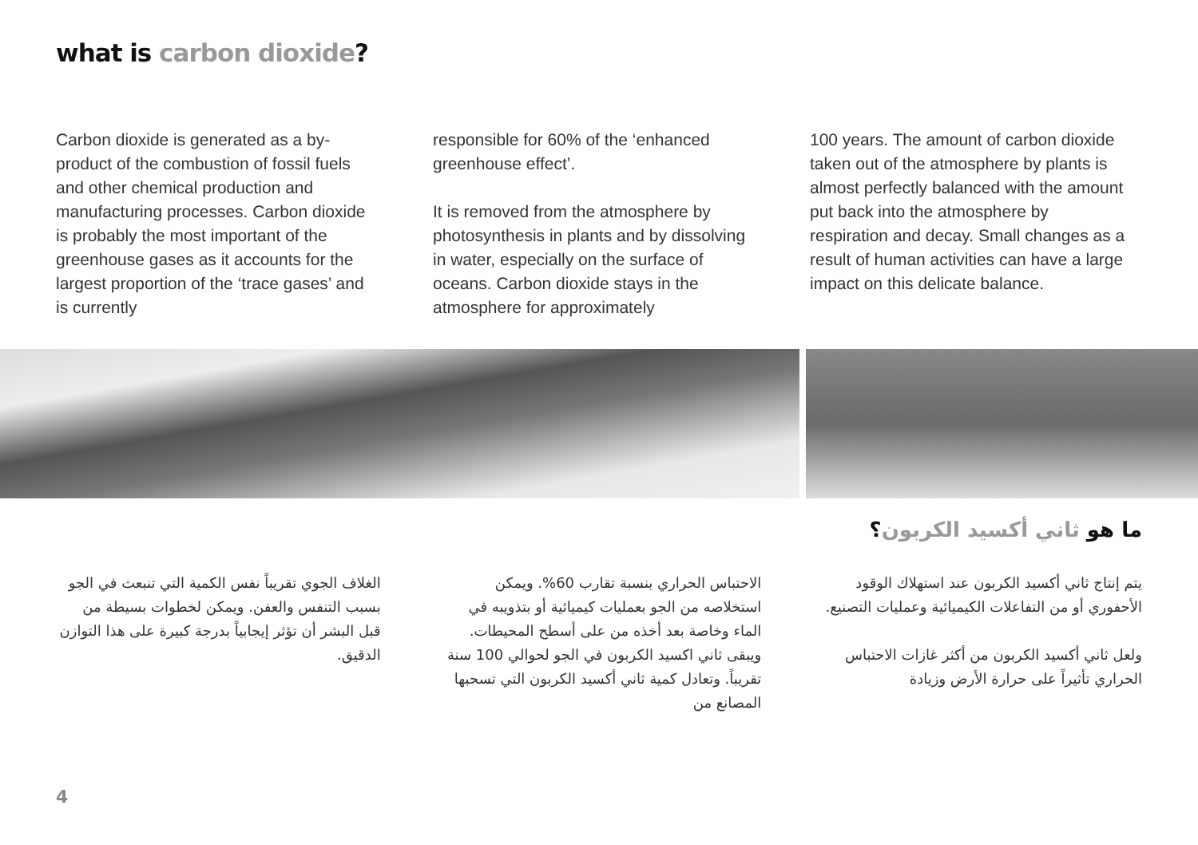what is carbon dioxide?
Carbon dioxide is generated as a by-product of the combustion of fossil fuels and other chemical production and manufacturing processes. Carbon dioxide is probably the most important of the greenhouse gases as it accounts for the largest proportion of the ‘trace gases’ and is currently
responsible for 60% of the ‘enhanced greenhouse effect’.
It is removed from the atmosphere by photosynthesis in plants and by dissolving in water, especially on the surface of oceans. Carbon dioxide stays in the atmosphere for approximately
100 years. The amount of carbon dioxide taken out of the atmosphere by plants is almost perfectly balanced with the amount put back into the atmosphere by respiration and decay. Small changes as a result of human activities can have a large impact on this delicate balance.
ما هو ثاني أكسيد الكربون؟
يتم إنتاج ثاني أكسيد الكربون عند استهلاك الوقود الأحفوري أو من التفاعلات الكيميائية وعمليات التصنيع.
ولعل ثاني أكسيد الكربون من أكثر غازات الاحتباس الحراري تأثيراً على حرارة الأرض وزيادة
الاحتباس الحراري بنسبة تقارب 60%. ويمكن استخلاصه من الجو بعمليات كيميائية أو بتذويبه في الماء وخاصة بعد أخذه من على أسطح المحيطات. ويبقى ثاني اكسيد الكربون في الجو لحوالي 100 سنة تقريباً. وتعادل كمية ثاني أكسيد الكربون التي تسحبها المصانع من
الغلاف الجوي تقريباً نفس الكمية التي تنبعث في الجو بسبب التنفس والعفن. ويمكن لخطوات بسيطة من قبل البشر أن تؤثر إيجابياً بدرجة كبيرة على هذا التوازن الدقيق.
4